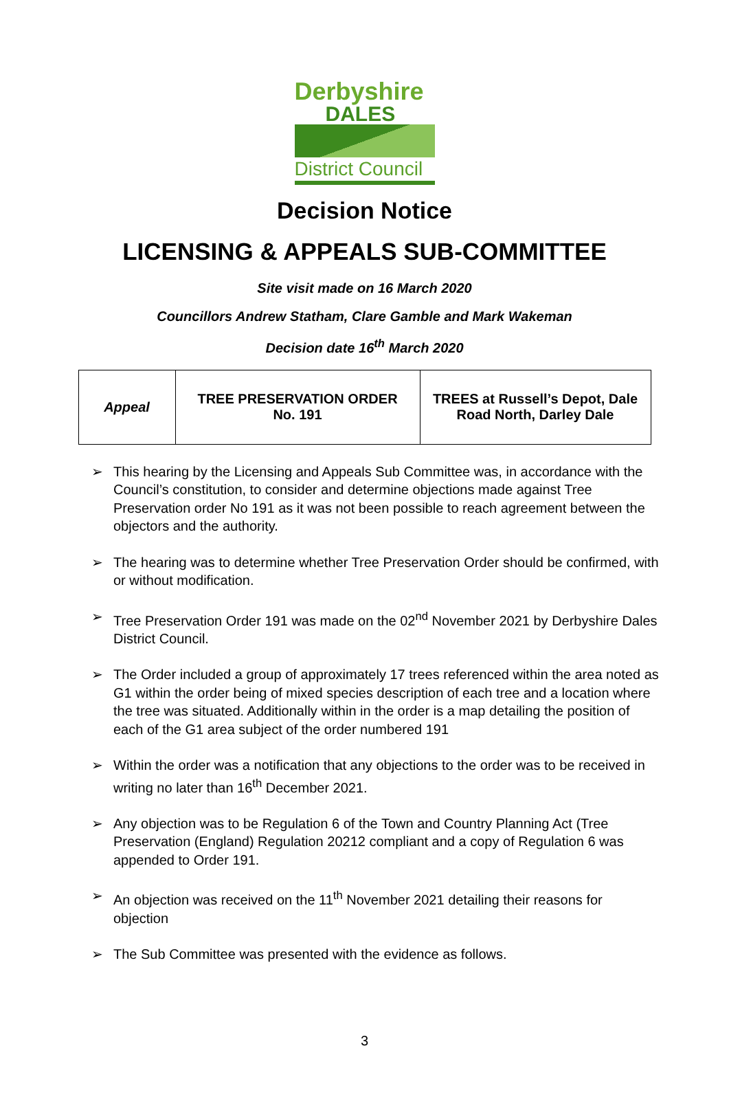Derbyshire
DALES
District Council
Decision Notice
LICENSING & APPEALS SUB-COMMITTEE
Site visit made on 16 March 2020
Councillors Andrew Statham, Clare Gamble and Mark Wakeman
Decision date 16<sup>th</sup> March 2020
| Appeal | TREE PRESERVATION ORDER No. 191 | TREES at Russell’s Depot, Dale Road North, Darley Dale |
➢ This hearing by the Licensing and Appeals Sub Committee was, in accordance with the Council’s constitution, to consider and determine objections made against Tree Preservation order No 191 as it was not been possible to reach agreement between the objectors and the authority.
➢ The hearing was to determine whether Tree Preservation Order should be confirmed, with or without modification.
➢ Tree Preservation Order 191 was made on the 02<sup>nd</sup> November 2021 by Derbyshire Dales District Council.
➢ The Order included a group of approximately 17 trees referenced within the area noted as G1 within the order being of mixed species description of each tree and a location where the tree was situated. Additionally within in the order is a map detailing the position of each of the G1 area subject of the order numbered 191
➢ Within the order was a notification that any objections to the order was to be received in writing no later than 16<sup>th</sup> December 2021.
➢ Any objection was to be Regulation 6 of the Town and Country Planning Act (Tree Preservation (England) Regulation 20212 compliant and a copy of Regulation 6 was appended to Order 191.
➢ An objection was received on the 11<sup>th</sup> November 2021 detailing their reasons for objection
➢ The Sub Committee was presented with the evidence as follows.
3